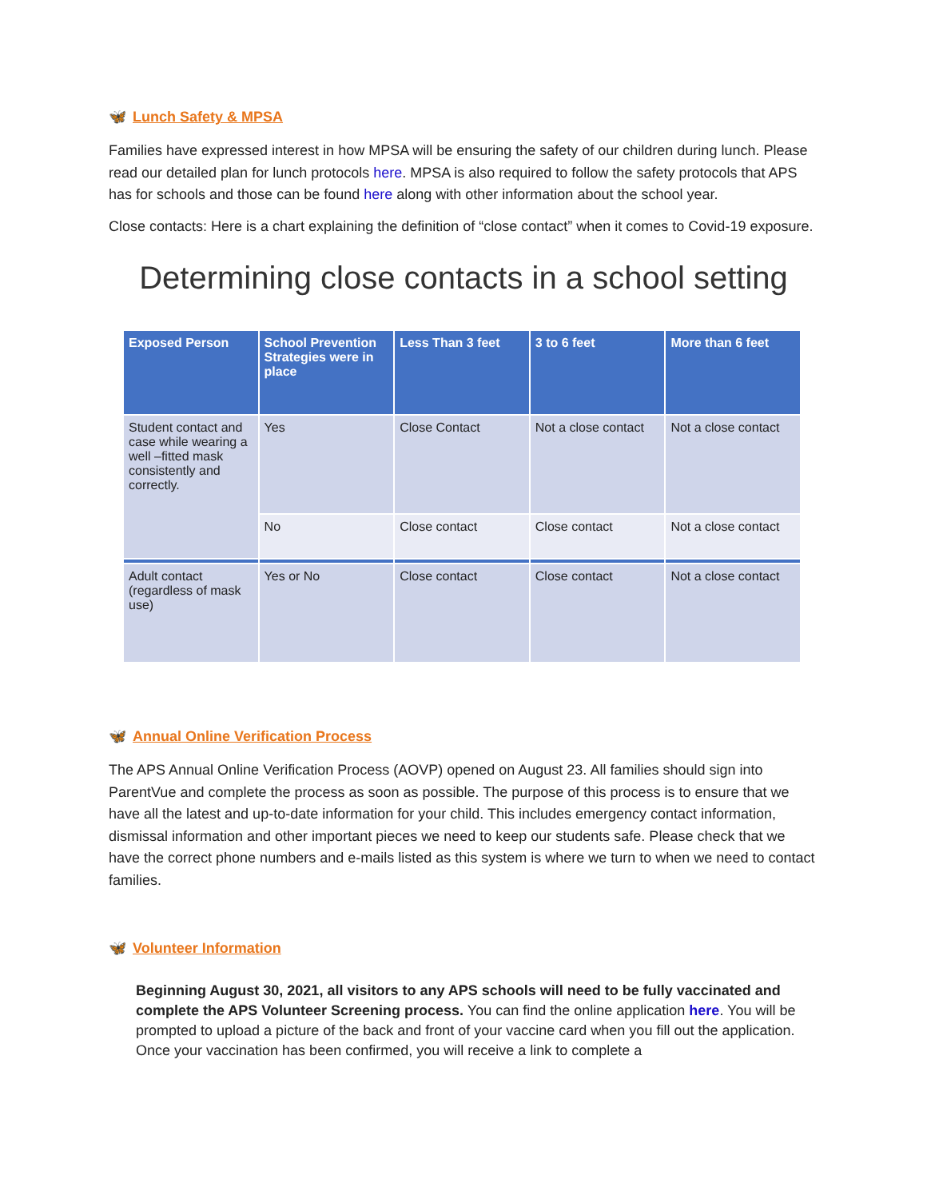🦋 Lunch Safety & MPSA
Families have expressed interest in how MPSA will be ensuring the safety of our children during lunch. Please read our detailed plan for lunch protocols here. MPSA is also required to follow the safety protocols that APS has for schools and those can be found here along with other information about the school year.
Close contacts: Here is a chart explaining the definition of “close contact” when it comes to Covid-19 exposure.
Determining close contacts in a school setting
| Exposed Person | School Prevention Strategies were in place | Less Than 3 feet | 3 to 6 feet | More than 6 feet |
| --- | --- | --- | --- | --- |
| Student contact and case while wearing a well –fitted mask consistently and correctly. | Yes | Close Contact | Not a close contact | Not a close contact |
| | No | Close contact | Close contact | Not a close contact |
| Adult contact (regardless of mask use) | Yes or No | Close contact | Close contact | Not a close contact |
🦋 Annual Online Verification Process
The APS Annual Online Verification Process (AOVP) opened on August 23. All families should sign into ParentVue and complete the process as soon as possible. The purpose of this process is to ensure that we have all the latest and up-to-date information for your child. This includes emergency contact information, dismissal information and other important pieces we need to keep our students safe. Please check that we have the correct phone numbers and e-mails listed as this system is where we turn to when we need to contact families.
🦋 Volunteer Information
Beginning August 30, 2021, all visitors to any APS schools will need to be fully vaccinated and complete the APS Volunteer Screening process. You can find the online application here. You will be prompted to upload a picture of the back and front of your vaccine card when you fill out the application. Once your vaccination has been confirmed, you will receive a link to complete a